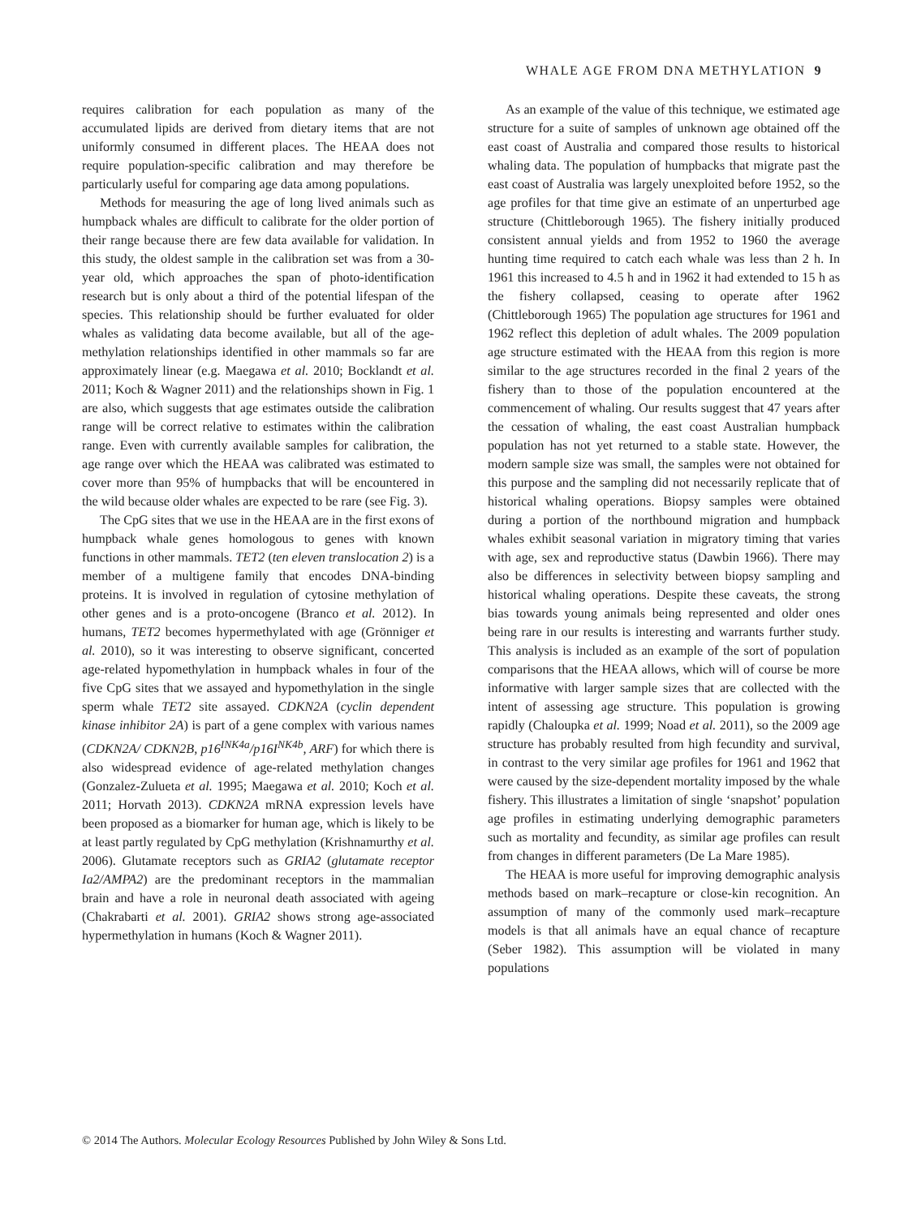WHALE AGE FROM DNA METHYLATION 9
requires calibration for each population as many of the accumulated lipids are derived from dietary items that are not uniformly consumed in different places. The HEAA does not require population-specific calibration and may therefore be particularly useful for comparing age data among populations.
Methods for measuring the age of long lived animals such as humpback whales are difficult to calibrate for the older portion of their range because there are few data available for validation. In this study, the oldest sample in the calibration set was from a 30-year old, which approaches the span of photo-identification research but is only about a third of the potential lifespan of the species. This relationship should be further evaluated for older whales as validating data become available, but all of the age-methylation relationships identified in other mammals so far are approximately linear (e.g. Maegawa et al. 2010; Bocklandt et al. 2011; Koch & Wagner 2011) and the relationships shown in Fig. 1 are also, which suggests that age estimates outside the calibration range will be correct relative to estimates within the calibration range. Even with currently available samples for calibration, the age range over which the HEAA was calibrated was estimated to cover more than 95% of humpbacks that will be encountered in the wild because older whales are expected to be rare (see Fig. 3).
The CpG sites that we use in the HEAA are in the first exons of humpback whale genes homologous to genes with known functions in other mammals. TET2 (ten eleven translocation 2) is a member of a multigene family that encodes DNA-binding proteins. It is involved in regulation of cytosine methylation of other genes and is a proto-oncogene (Branco et al. 2012). In humans, TET2 becomes hypermethylated with age (Grönniger et al. 2010), so it was interesting to observe significant, concerted age-related hypomethylation in humpback whales in four of the five CpG sites that we assayed and hypomethylation in the single sperm whale TET2 site assayed. CDKN2A (cyclin dependent kinase inhibitor 2A) is part of a gene complex with various names (CDKN2A/ CDKN2B, p16<sup>INK4a</sup>/p16I<sup>NK4b</sup>, ARF) for which there is also widespread evidence of age-related methylation changes (Gonzalez-Zulueta et al. 1995; Maegawa et al. 2010; Koch et al. 2011; Horvath 2013). CDKN2A mRNA expression levels have been proposed as a biomarker for human age, which is likely to be at least partly regulated by CpG methylation (Krishnamurthy et al. 2006). Glutamate receptors such as GRIA2 (glutamate receptor Ia2/AMPA2) are the predominant receptors in the mammalian brain and have a role in neuronal death associated with ageing (Chakrabarti et al. 2001). GRIA2 shows strong age-associated hypermethylation in humans (Koch & Wagner 2011).
As an example of the value of this technique, we estimated age structure for a suite of samples of unknown age obtained off the east coast of Australia and compared those results to historical whaling data. The population of humpbacks that migrate past the east coast of Australia was largely unexploited before 1952, so the age profiles for that time give an estimate of an unperturbed age structure (Chittleborough 1965). The fishery initially produced consistent annual yields and from 1952 to 1960 the average hunting time required to catch each whale was less than 2 h. In 1961 this increased to 4.5 h and in 1962 it had extended to 15 h as the fishery collapsed, ceasing to operate after 1962 (Chittleborough 1965) The population age structures for 1961 and 1962 reflect this depletion of adult whales. The 2009 population age structure estimated with the HEAA from this region is more similar to the age structures recorded in the final 2 years of the fishery than to those of the population encountered at the commencement of whaling. Our results suggest that 47 years after the cessation of whaling, the east coast Australian humpback population has not yet returned to a stable state. However, the modern sample size was small, the samples were not obtained for this purpose and the sampling did not necessarily replicate that of historical whaling operations. Biopsy samples were obtained during a portion of the northbound migration and humpback whales exhibit seasonal variation in migratory timing that varies with age, sex and reproductive status (Dawbin 1966). There may also be differences in selectivity between biopsy sampling and historical whaling operations. Despite these caveats, the strong bias towards young animals being represented and older ones being rare in our results is interesting and warrants further study. This analysis is included as an example of the sort of population comparisons that the HEAA allows, which will of course be more informative with larger sample sizes that are collected with the intent of assessing age structure. This population is growing rapidly (Chaloupka et al. 1999; Noad et al. 2011), so the 2009 age structure has probably resulted from high fecundity and survival, in contrast to the very similar age profiles for 1961 and 1962 that were caused by the size-dependent mortality imposed by the whale fishery. This illustrates a limitation of single ‘snapshot’ population age profiles in estimating underlying demographic parameters such as mortality and fecundity, as similar age profiles can result from changes in different parameters (De La Mare 1985).
The HEAA is more useful for improving demographic analysis methods based on mark–recapture or close-kin recognition. An assumption of many of the commonly used mark–recapture models is that all animals have an equal chance of recapture (Seber 1982). This assumption will be violated in many populations
© 2014 The Authors. Molecular Ecology Resources Published by John Wiley & Sons Ltd.